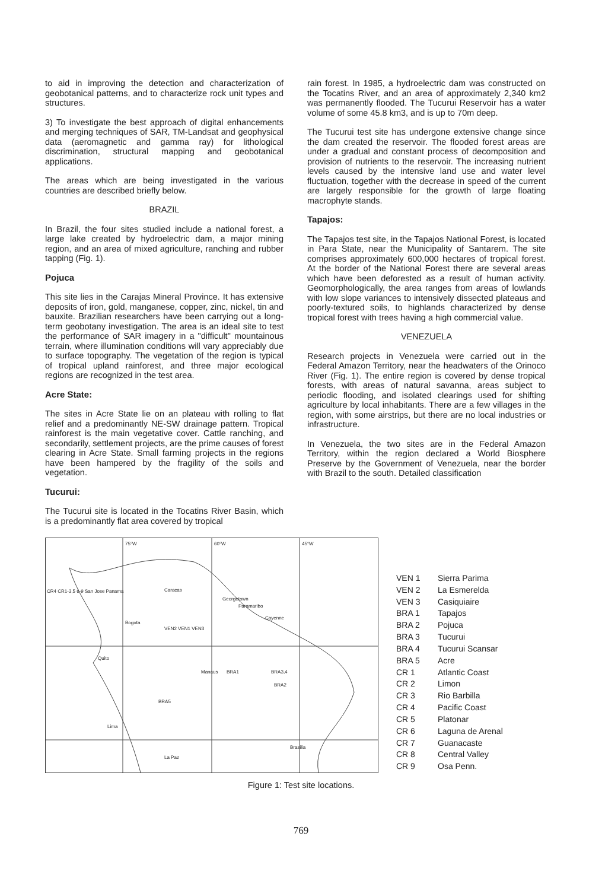to aid in improving the detection and characterization of geobotanical patterns, and to characterize rock unit types and structures.
3) To investigate the best approach of digital enhancements and merging techniques of SAR, TM-Landsat and geophysical data (aeromagnetic and gamma ray) for lithological discrimination, structural mapping and geobotanical applications.
The areas which are being investigated in the various countries are described briefly below.
BRAZIL
In Brazil, the four sites studied include a national forest, a large lake created by hydroelectric dam, a major mining region, and an area of mixed agriculture, ranching and rubber tapping (Fig. 1).
Pojuca
This site lies in the Carajas Mineral Province. It has extensive deposits of iron, gold, manganese, copper, zinc, nickel, tin and bauxite. Brazilian researchers have been carrying out a long-term geobotany investigation. The area is an ideal site to test the performance of SAR imagery in a "difficult" mountainous terrain, where illumination conditions will vary appreciably due to surface topography. The vegetation of the region is typical of tropical upland rainforest, and three major ecological regions are recognized in the test area.
Acre State:
The sites in Acre State lie on an plateau with rolling to flat relief and a predominantly NE-SW drainage pattern. Tropical rainforest is the main vegetative cover. Cattle ranching, and secondarily, settlement projects, are the prime causes of forest clearing in Acre State. Small farming projects in the regions have been hampered by the fragility of the soils and vegetation.
Tucurui:
The Tucurui site is located in the Tocatins River Basin, which is a predominantly flat area covered by tropical
rain forest. In 1985, a hydroelectric dam was constructed on the Tocatins River, and an area of approximately 2,340 km2 was permanently flooded. The Tucurui Reservoir has a water volume of some 45.8 km3, and is up to 70m deep.
The Tucurui test site has undergone extensive change since the dam created the reservoir. The flooded forest areas are under a gradual and constant process of decomposition and provision of nutrients to the reservoir. The increasing nutrient levels caused by the intensive land use and water level fluctuation, together with the decrease in speed of the current are largely responsible for the growth of large floating macrophyte stands.
Tapajos:
The Tapajos test site, in the Tapajos National Forest, is located in Para State, near the Municipality of Santarem. The site comprises approximately 600,000 hectares of tropical forest. At the border of the National Forest there are several areas which have been deforested as a result of human activity. Geomorphologically, the area ranges from areas of lowlands with low slope variances to intensively dissected plateaus and poorly-textured soils, to highlands characterized by dense tropical forest with trees having a high commercial value.
VENEZUELA
Research projects in Venezuela were carried out in the Federal Amazon Territory, near the headwaters of the Orinoco River (Fig. 1). The entire region is covered by dense tropical forests, with areas of natural savanna, areas subject to periodic flooding, and isolated clearings used for shifting agriculture by local inhabitants. There are a few villages in the region, with some airstrips, but there are no local industries or infrastructure.
In Venezuela, the two sites are in the Federal Amazon Territory, within the region declared a World Biosphere Preserve by the Government of Venezuela, near the border with Brazil to the south. Detailed classification
75°W 60°W 45°W
Caracas
Georgetown
Paramaribo
Cayenne
Bogota
VEN2 VEN1 VEN3
Quito
Manaus BRA1 BRA3,4
BRA2
BRA5
Lima
Brasilia
La Paz
CR4 CR1-3,5 6-9 San Jose Panama
VEN 1 Sierra Parima VEN 2 La Esmerelda VEN 3 Casiquiaire BRA 1 Tapajos BRA 2 Pojuca BRA 3 Tucurui BRA 4 Tucurui Scansar BRA 5 Acre CR 1 Atlantic Coast CR 2 Limon CR 3 Rio Barbilla CR 4 Pacific Coast CR 5 Platonar CR 6 Laguna de Arenal CR 7 Guanacaste CR 8 Central Valley CR 9 Osa Penn.
Figure 1: Test site locations.
769